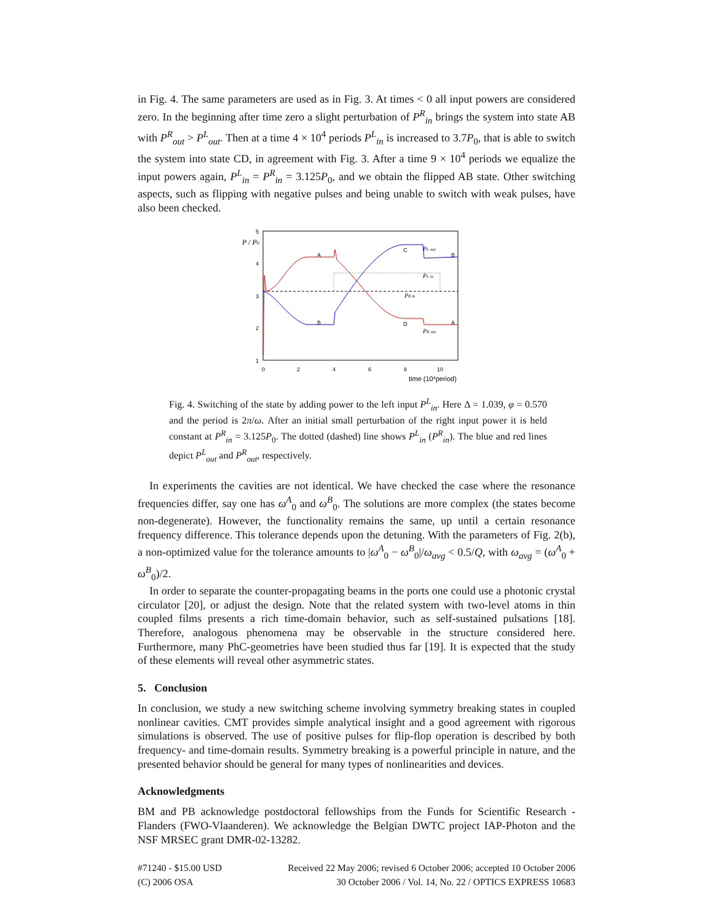in Fig. 4. The same parameters are used as in Fig. 3. At times < 0 all input powers are considered zero. In the beginning after time zero a slight perturbation of P<sup>R</sup><sub>in</sub> brings the system into state AB with P<sup>R</sup><sub>out</sub> > P<sup>L</sup><sub>out</sub>. Then at a time 4 × 10<sup>4</sup> periods P<sup>L</sup><sub>in</sub> is increased to 3.7P<sub>0</sub>, that is able to switch the system into state CD, in agreement with Fig. 3. After a time 9 × 10<sup>4</sup> periods we equalize the input powers again, P<sup>L</sup><sub>in</sub> = P<sup>R</sup><sub>in</sub> = 3.125P<sub>0</sub>, and we obtain the flipped AB state. Other switching aspects, such as flipping with negative pulses and being unable to switch with weak pulses, have also been checked.
5
4
3
2
1
0
2
4
6
8
10
time (104period)
A
C
B
B
D
A
P / P0
PL out
PL in
PR in
PR out
Fig. 4. Switching of the state by adding power to the left input P<sup>L</sup><sub>in</sub>. Here Δ = 1.039, φ = 0.570 and the period is 2π/ω. After an initial small perturbation of the right input power it is held constant at P<sup>R</sup><sub>in</sub> = 3.125P<sub>0</sub>. The dotted (dashed) line shows P<sup>L</sup><sub>in</sub> (P<sup>R</sup><sub>in</sub>). The blue and red lines depict P<sup>L</sup><sub>out</sub> and P<sup>R</sup><sub>out</sub>, respectively.
In experiments the cavities are not identical. We have checked the case where the resonance frequencies differ, say one has ω<sup>A</sup><sub>0</sub> and ω<sup>B</sup><sub>0</sub>. The solutions are more complex (the states become non-degenerate). However, the functionality remains the same, up until a certain resonance frequency difference. This tolerance depends upon the detuning. With the parameters of Fig. 2(b), a non-optimized value for the tolerance amounts to |ω<sup>A</sup><sub>0</sub> − ω<sup>B</sup><sub>0</sub>|/ω<sub>avg</sub> < 0.5/Q, with ω<sub>avg</sub> = (ω<sup>A</sup><sub>0</sub> + ω<sup>B</sup><sub>0</sub>)/2.
In order to separate the counter-propagating beams in the ports one could use a photonic crystal circulator [20], or adjust the design. Note that the related system with two-level atoms in thin coupled films presents a rich time-domain behavior, such as self-sustained pulsations [18]. Therefore, analogous phenomena may be observable in the structure considered here. Furthermore, many PhC-geometries have been studied thus far [19]. It is expected that the study of these elements will reveal other asymmetric states.
5. Conclusion
In conclusion, we study a new switching scheme involving symmetry breaking states in coupled nonlinear cavities. CMT provides simple analytical insight and a good agreement with rigorous simulations is observed. The use of positive pulses for flip-flop operation is described by both frequency- and time-domain results. Symmetry breaking is a powerful principle in nature, and the presented behavior should be general for many types of nonlinearities and devices.
Acknowledgments
BM and PB acknowledge postdoctoral fellowships from the Funds for Scientific Research - Flanders (FWO-Vlaanderen). We acknowledge the Belgian DWTC project IAP-Photon and the NSF MRSEC grant DMR-02-13282.
#71240 - $15.00 USD
(C) 2006 OSA
Received 22 May 2006; revised 6 October 2006; accepted 10 October 2006
30 October 2006 / Vol. 14, No. 22 / OPTICS EXPRESS 10683